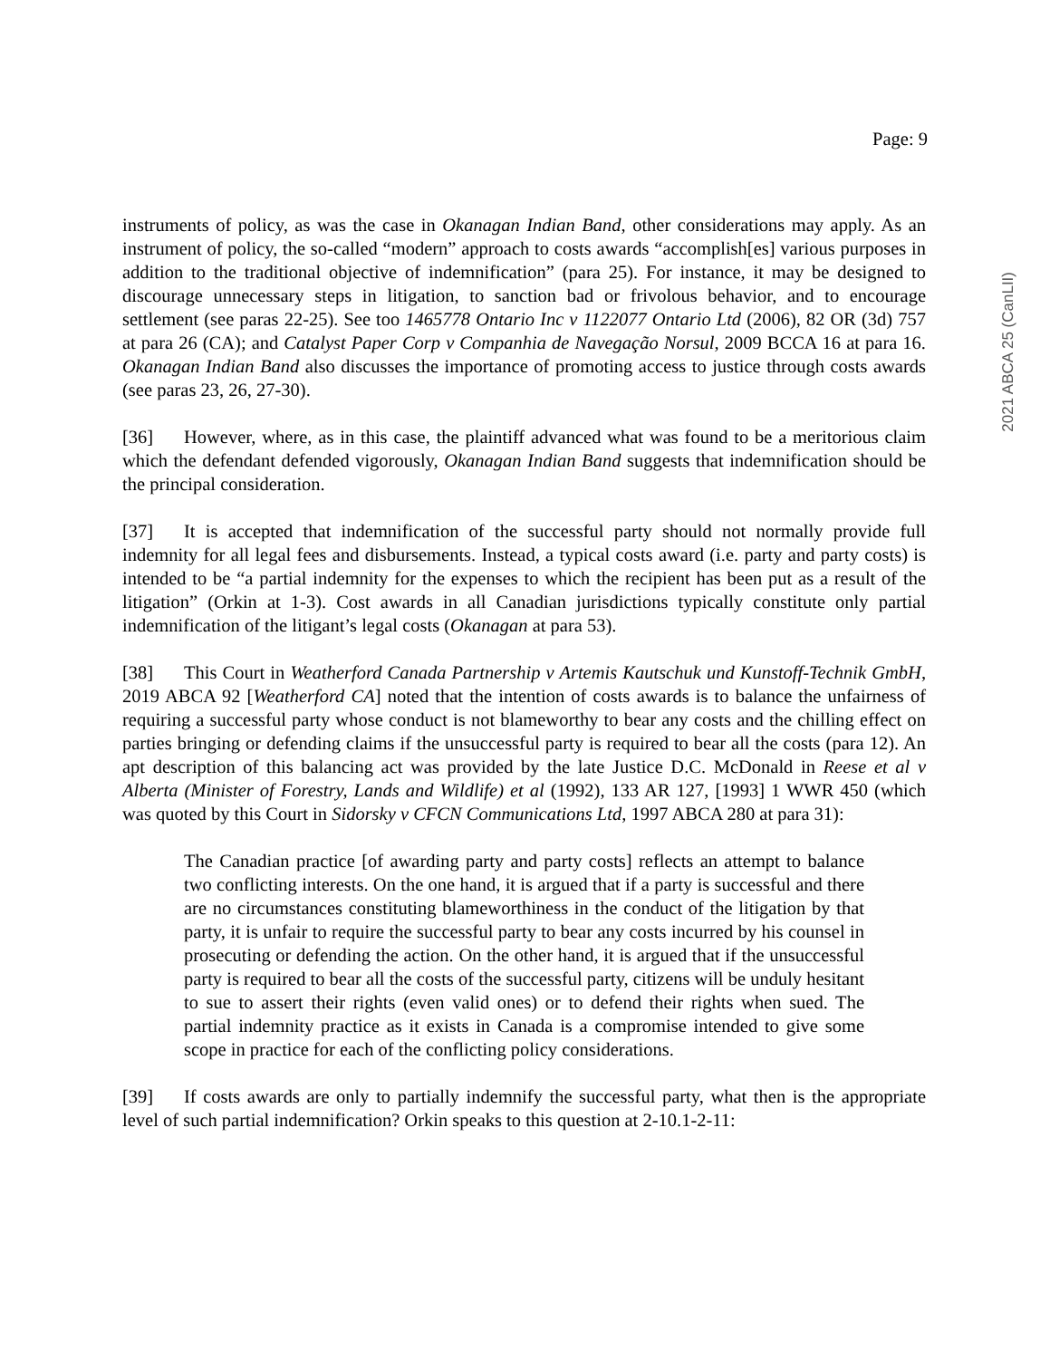Page: 9
2021 ABCA 25 (CanLII)
instruments of policy, as was the case in Okanagan Indian Band, other considerations may apply. As an instrument of policy, the so-called “modern” approach to costs awards “accomplish[es] various purposes in addition to the traditional objective of indemnification” (para 25). For instance, it may be designed to discourage unnecessary steps in litigation, to sanction bad or frivolous behavior, and to encourage settlement (see paras 22-25). See too 1465778 Ontario Inc v 1122077 Ontario Ltd (2006), 82 OR (3d) 757 at para 26 (CA); and Catalyst Paper Corp v Companhia de Navegação Norsul, 2009 BCCA 16 at para 16. Okanagan Indian Band also discusses the importance of promoting access to justice through costs awards (see paras 23, 26, 27-30).
[36] However, where, as in this case, the plaintiff advanced what was found to be a meritorious claim which the defendant defended vigorously, Okanagan Indian Band suggests that indemnification should be the principal consideration.
[37] It is accepted that indemnification of the successful party should not normally provide full indemnity for all legal fees and disbursements. Instead, a typical costs award (i.e. party and party costs) is intended to be “a partial indemnity for the expenses to which the recipient has been put as a result of the litigation” (Orkin at 1-3). Cost awards in all Canadian jurisdictions typically constitute only partial indemnification of the litigant’s legal costs (Okanagan at para 53).
[38] This Court in Weatherford Canada Partnership v Artemis Kautschuk und Kunstoff-Technik GmbH, 2019 ABCA 92 [Weatherford CA] noted that the intention of costs awards is to balance the unfairness of requiring a successful party whose conduct is not blameworthy to bear any costs and the chilling effect on parties bringing or defending claims if the unsuccessful party is required to bear all the costs (para 12). An apt description of this balancing act was provided by the late Justice D.C. McDonald in Reese et al v Alberta (Minister of Forestry, Lands and Wildlife) et al (1992), 133 AR 127, [1993] 1 WWR 450 (which was quoted by this Court in Sidorsky v CFCN Communications Ltd, 1997 ABCA 280 at para 31):
The Canadian practice [of awarding party and party costs] reflects an attempt to balance two conflicting interests. On the one hand, it is argued that if a party is successful and there are no circumstances constituting blameworthiness in the conduct of the litigation by that party, it is unfair to require the successful party to bear any costs incurred by his counsel in prosecuting or defending the action. On the other hand, it is argued that if the unsuccessful party is required to bear all the costs of the successful party, citizens will be unduly hesitant to sue to assert their rights (even valid ones) or to defend their rights when sued. The partial indemnity practice as it exists in Canada is a compromise intended to give some scope in practice for each of the conflicting policy considerations.
[39] If costs awards are only to partially indemnify the successful party, what then is the appropriate level of such partial indemnification? Orkin speaks to this question at 2-10.1-2-11: